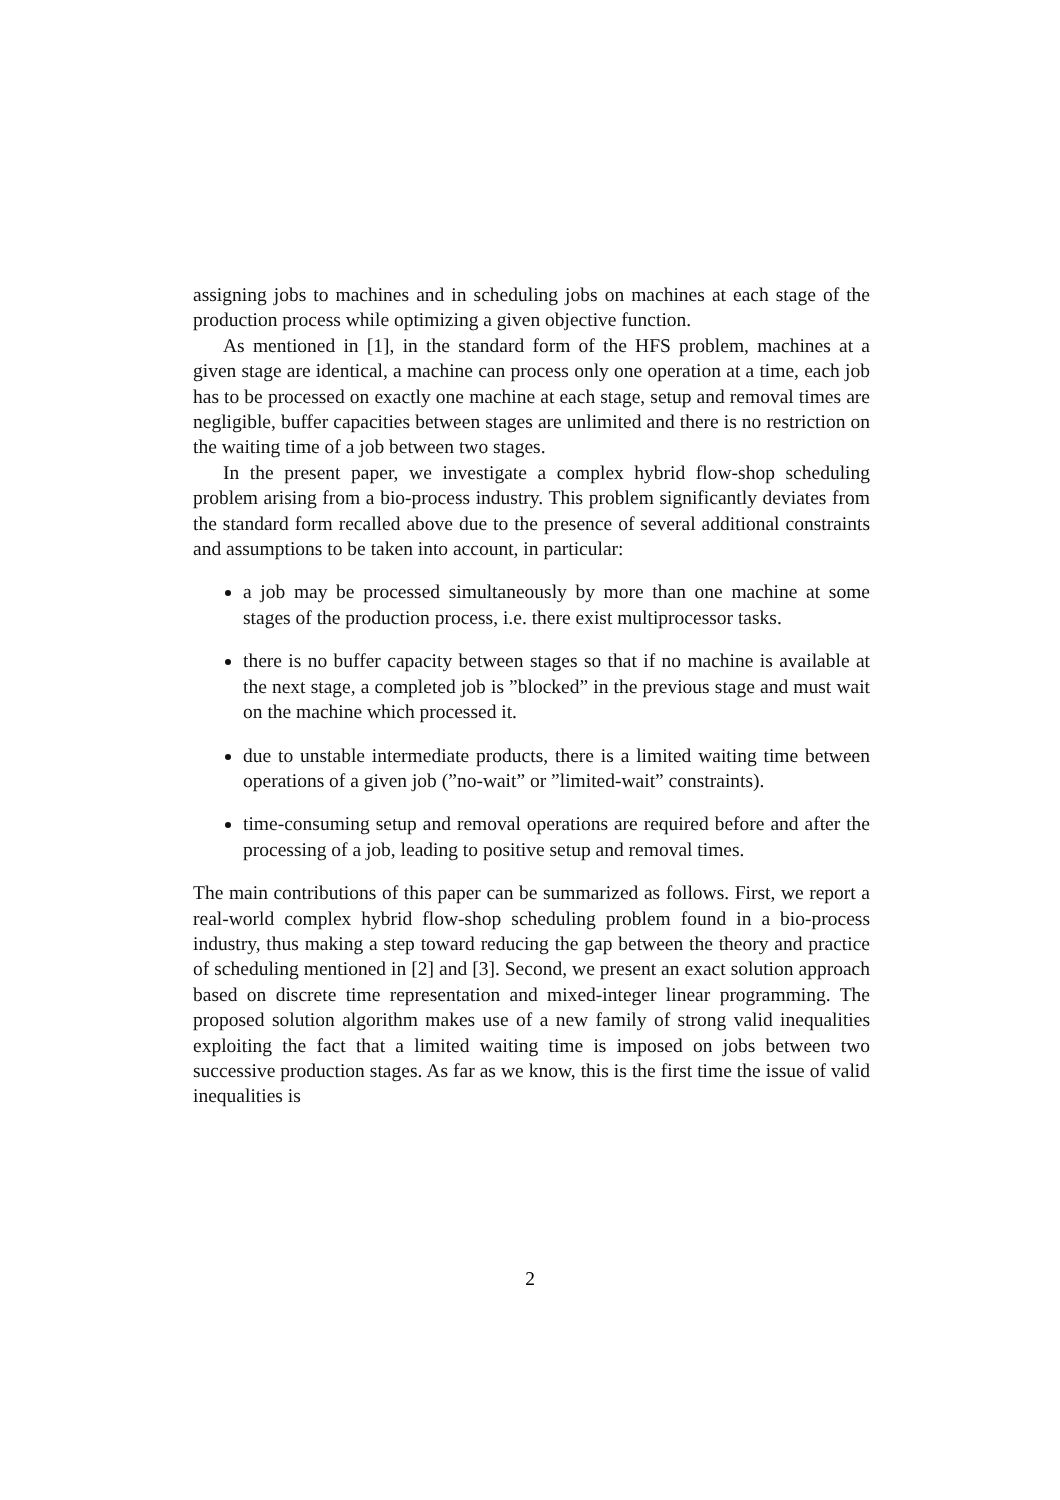assigning jobs to machines and in scheduling jobs on machines at each stage of the production process while optimizing a given objective function.
As mentioned in [1], in the standard form of the HFS problem, machines at a given stage are identical, a machine can process only one operation at a time, each job has to be processed on exactly one machine at each stage, setup and removal times are negligible, buffer capacities between stages are unlimited and there is no restriction on the waiting time of a job between two stages.
In the present paper, we investigate a complex hybrid flow-shop scheduling problem arising from a bio-process industry. This problem significantly deviates from the standard form recalled above due to the presence of several additional constraints and assumptions to be taken into account, in particular:
a job may be processed simultaneously by more than one machine at some stages of the production process, i.e. there exist multiprocessor tasks.
there is no buffer capacity between stages so that if no machine is available at the next stage, a completed job is ”blocked” in the previous stage and must wait on the machine which processed it.
due to unstable intermediate products, there is a limited waiting time between operations of a given job (”no-wait” or ”limited-wait” constraints).
time-consuming setup and removal operations are required before and after the processing of a job, leading to positive setup and removal times.
The main contributions of this paper can be summarized as follows. First, we report a real-world complex hybrid flow-shop scheduling problem found in a bio-process industry, thus making a step toward reducing the gap between the theory and practice of scheduling mentioned in [2] and [3]. Second, we present an exact solution approach based on discrete time representation and mixed-integer linear programming. The proposed solution algorithm makes use of a new family of strong valid inequalities exploiting the fact that a limited waiting time is imposed on jobs between two successive production stages. As far as we know, this is the first time the issue of valid inequalities is
2